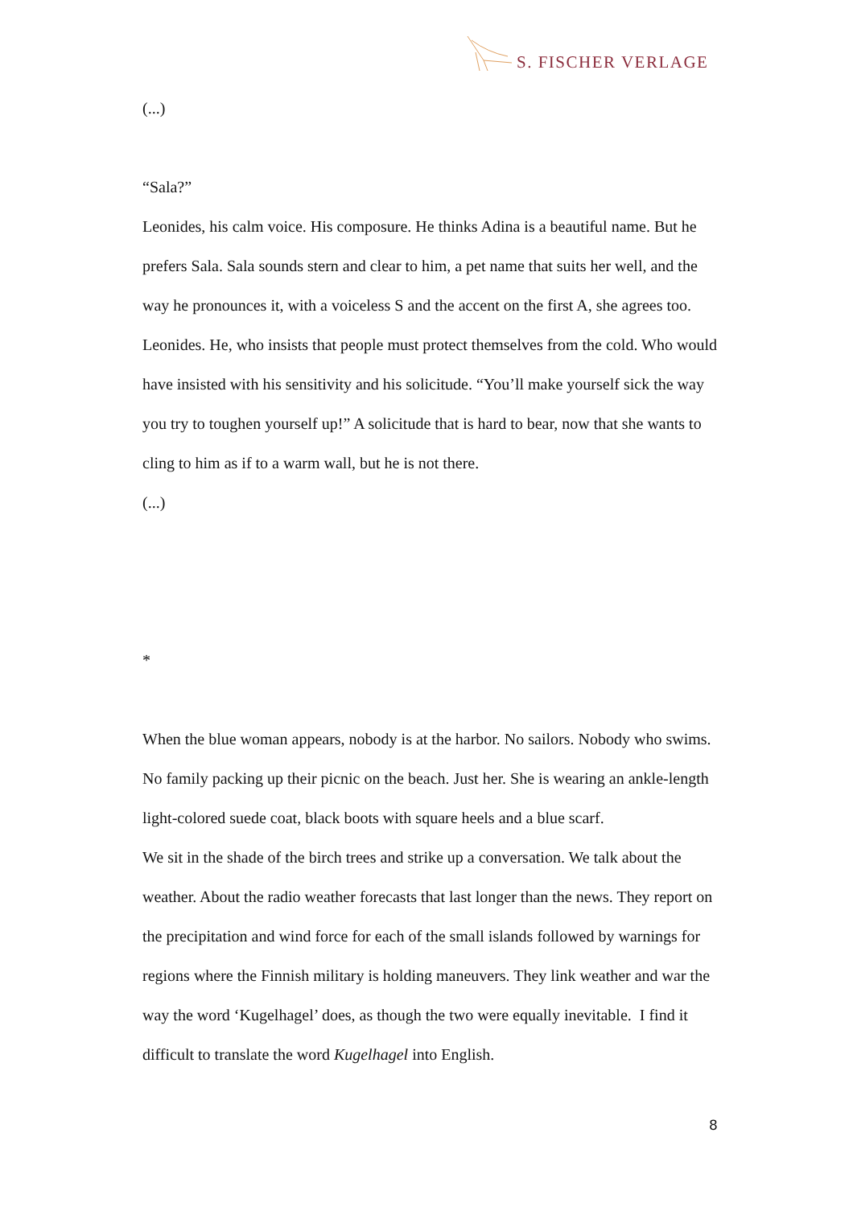S. FISCHER VERLAGE
(...)
“Sala?”
Leonides, his calm voice. His composure. He thinks Adina is a beautiful name. But he prefers Sala. Sala sounds stern and clear to him, a pet name that suits her well, and the way he pronounces it, with a voiceless S and the accent on the first A, she agrees too. Leonides. He, who insists that people must protect themselves from the cold. Who would have insisted with his sensitivity and his solicitude. “You’ll make yourself sick the way you try to toughen yourself up!” A solicitude that is hard to bear, now that she wants to cling to him as if to a warm wall, but he is not there.
(...)
*
When the blue woman appears, nobody is at the harbor. No sailors. Nobody who swims. No family packing up their picnic on the beach. Just her. She is wearing an ankle-length light-colored suede coat, black boots with square heels and a blue scarf.
We sit in the shade of the birch trees and strike up a conversation. We talk about the weather. About the radio weather forecasts that last longer than the news. They report on the precipitation and wind force for each of the small islands followed by warnings for regions where the Finnish military is holding maneuvers. They link weather and war the way the word ‘Kugelhagel’ does, as though the two were equally inevitable. I find it difficult to translate the word Kugelhagel into English.
8